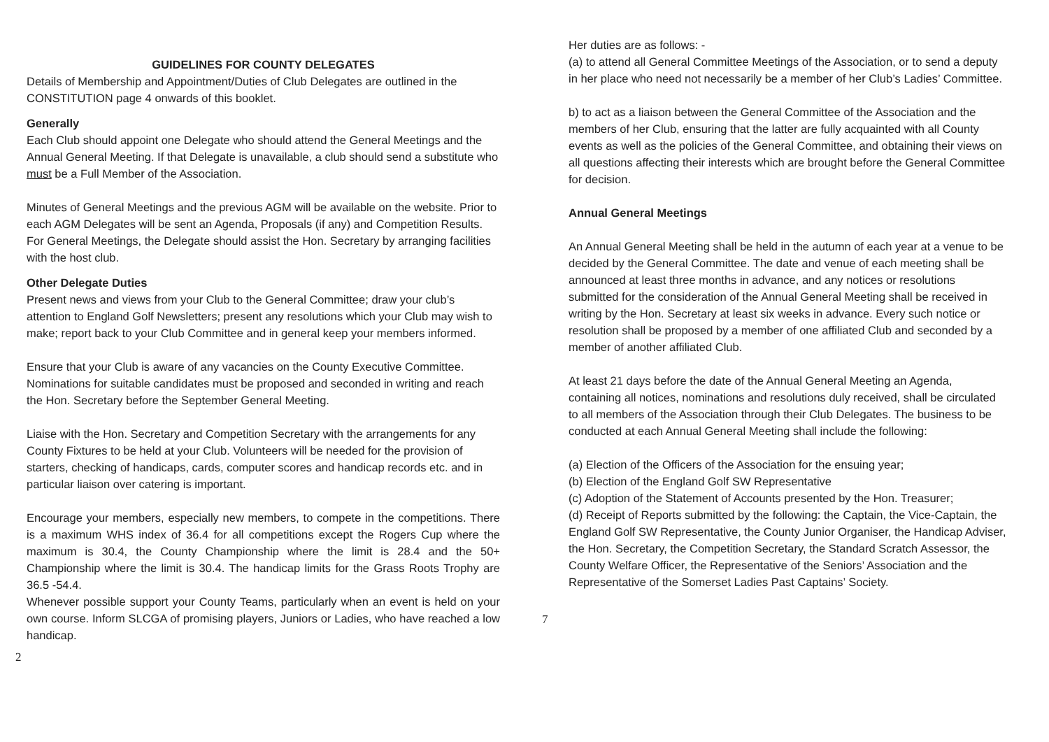GUIDELINES FOR COUNTY DELEGATES
Details of Membership and Appointment/Duties of Club Delegates are outlined in the CONSTITUTION page 4 onwards of this booklet.
Generally
Each Club should appoint one Delegate who should attend the General Meetings and the Annual General Meeting. If that Delegate is unavailable, a club should send a substitute who must be a Full Member of the Association.
Minutes of General Meetings and the previous AGM will be available on the website. Prior to each AGM Delegates will be sent an Agenda, Proposals (if any) and Competition Results. For General Meetings, the Delegate should assist the Hon. Secretary by arranging facilities with the host club.
Other Delegate Duties
Present news and views from your Club to the General Committee; draw your club’s attention to England Golf Newsletters; present any resolutions which your Club may wish to make; report back to your Club Committee and in general keep your members informed.
Ensure that your Club is aware of any vacancies on the County Executive Committee. Nominations for suitable candidates must be proposed and seconded in writing and reach the Hon. Secretary before the September General Meeting.
Liaise with the Hon. Secretary and Competition Secretary with the arrangements for any County Fixtures to be held at your Club. Volunteers will be needed for the provision of starters, checking of handicaps, cards, computer scores and handicap records etc. and in particular liaison over catering is important.
Encourage your members, especially new members, to compete in the competitions. There is a maximum WHS index of 36.4 for all competitions except the Rogers Cup where the maximum is 30.4, the County Championship where the limit is 28.4 and the 50+ Championship where the limit is 30.4. The handicap limits for the Grass Roots Trophy are 36.5 -54.4.
Whenever possible support your County Teams, particularly when an event is held on your own course. Inform SLCGA of promising players, Juniors or Ladies, who have reached a low handicap.
2
Her duties are as follows: -
(a) to attend all General Committee Meetings of the Association, or to send a deputy in her place who need not necessarily be a member of her Club’s Ladies’ Committee.
b) to act as a liaison between the General Committee of the Association and the members of her Club, ensuring that the latter are fully acquainted with all County events as well as the policies of the General Committee, and obtaining their views on all questions affecting their interests which are brought before the General Committee for decision.
Annual General Meetings
An Annual General Meeting shall be held in the autumn of each year at a venue to be decided by the General Committee. The date and venue of each meeting shall be announced at least three months in advance, and any notices or resolutions submitted for the consideration of the Annual General Meeting shall be received in writing by the Hon. Secretary at least six weeks in advance. Every such notice or resolution shall be proposed by a member of one affiliated Club and seconded by a member of another affiliated Club.
At least 21 days before the date of the Annual General Meeting an Agenda, containing all notices, nominations and resolutions duly received, shall be circulated to all members of the Association through their Club Delegates. The business to be conducted at each Annual General Meeting shall include the following:
(a) Election of the Officers of the Association for the ensuing year;
(b) Election of the England Golf SW Representative
(c) Adoption of the Statement of Accounts presented by the Hon. Treasurer;
(d) Receipt of Reports submitted by the following: the Captain, the Vice-Captain, the England Golf SW Representative, the County Junior Organiser, the Handicap Adviser, the Hon. Secretary, the Competition Secretary, the Standard Scratch Assessor, the County Welfare Officer, the Representative of the Seniors’ Association and the Representative of the Somerset Ladies Past Captains’ Society.
7